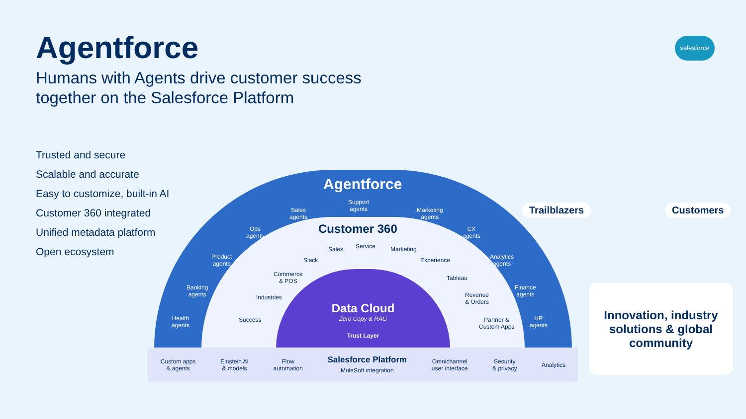Agentforce
Humans with Agents drive customer success together on the Salesforce Platform
Trusted and secure
Scalable and accurate
Easy to customize, built-in AI
Customer 360 integrated
Unified metadata platform
Open ecosystem
salesforce
Agentforce
Support
agents
Sales
agents
Marketing
agents
Ops
agents
CX
agents
Product
agents
Analytics
agents
Banking
agents
Finance
agents
Health
agents
HR
agents
Customer 360
Sales Service Marketing
Slack Experience
Commerce
& POS
Tableau
Industries
Revenue
& Orders
Success
Partner &
Custom Apps
Data Cloud
Zero Copy & RAG
Trust Layer
Custom apps
& agents
Einstein AI
& models
Flow
automation
Salesforce Platform
MuleSoft integration
Omnichannel
user interface
Security
& privacy
Analytics
Trailblazers Customers
Innovation, industry solutions & global community